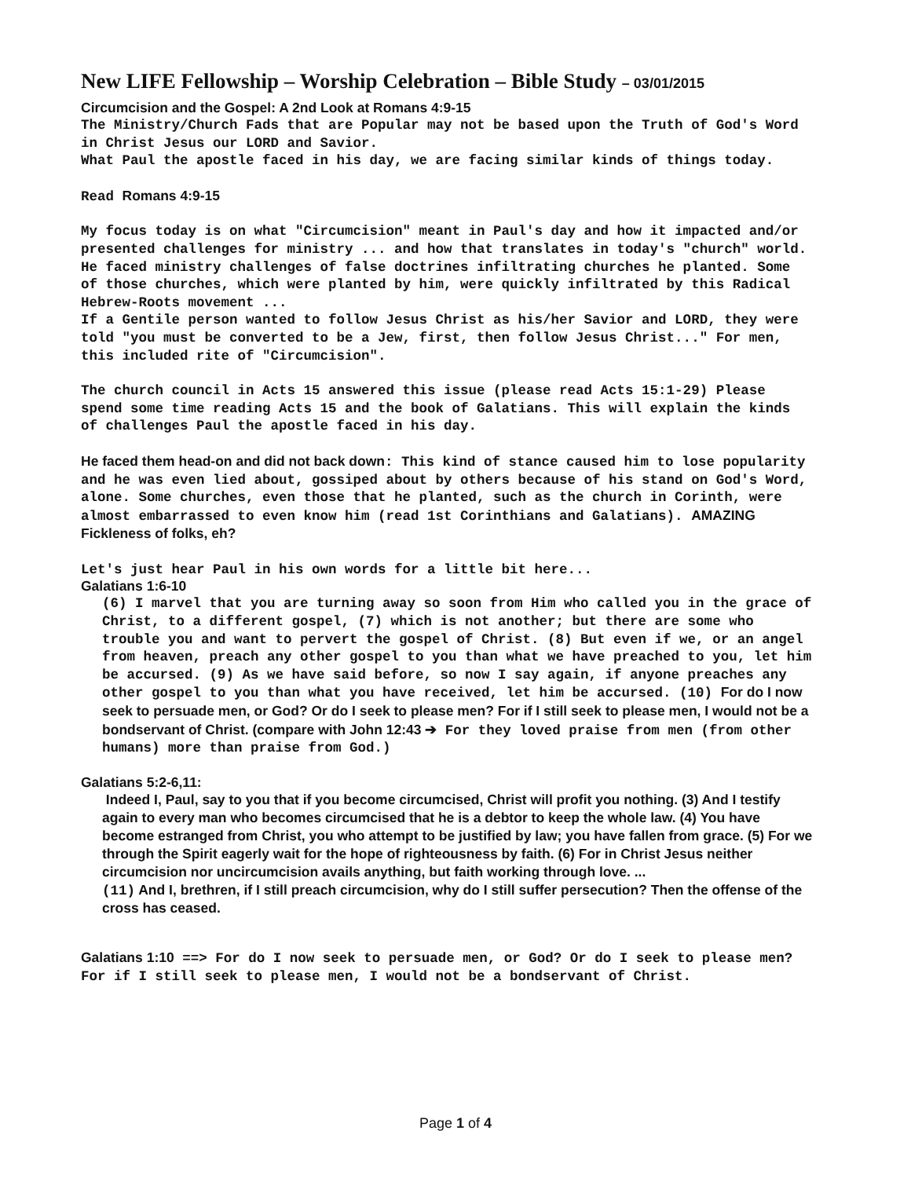New LIFE Fellowship – Worship Celebration – Bible Study – 03/01/2015
Circumcision and the Gospel: A 2nd Look at Romans 4:9-15
The Ministry/Church Fads that are Popular may not be based upon the Truth of God's Word in Christ Jesus our LORD and Savior.
What Paul the apostle faced in his day, we are facing similar kinds of things today.
Read Romans 4:9-15
My focus today is on what "Circumcision" meant in Paul's day and how it impacted and/or presented challenges for ministry ... and how that translates in today's "church" world.
He faced ministry challenges of false doctrines infiltrating churches he planted. Some of those churches, which were planted by him, were quickly infiltrated by this Radical Hebrew-Roots movement ...
If a Gentile person wanted to follow Jesus Christ as his/her Savior and LORD, they were told "you must be converted to be a Jew, first, then follow Jesus Christ..." For men, this included rite of "Circumcision".
The church council in Acts 15 answered this issue (please read Acts 15:1-29) Please spend some time reading Acts 15 and the book of Galatians. This will explain the kinds of challenges Paul the apostle faced in his day.
He faced them head-on and did not back down: This kind of stance caused him to lose popularity and he was even lied about, gossiped about by others because of his stand on God's Word, alone. Some churches, even those that he planted, such as the church in Corinth, were almost embarrassed to even know him (read 1st Corinthians and Galatians). AMAZING Fickleness of folks, eh?
Let's just hear Paul in his own words for a little bit here...
Galatians 1:6-10
(6) I marvel that you are turning away so soon from Him who called you in the grace of Christ, to a different gospel, (7) which is not another; but there are some who trouble you and want to pervert the gospel of Christ. (8) But even if we, or an angel from heaven, preach any other gospel to you than what we have preached to you, let him be accursed. (9) As we have said before, so now I say again, if anyone preaches any other gospel to you than what you have received, let him be accursed. (10) For do I now seek to persuade men, or God? Or do I seek to please men? For if I still seek to please men, I would not be a bondservant of Christ. (compare with John 12:43 ➔ For they loved praise from men (from other humans) more than praise from God.)
Galatians 5:2-6,11:
Indeed I, Paul, say to you that if you become circumcised, Christ will profit you nothing. (3) And I testify again to every man who becomes circumcised that he is a debtor to keep the whole law. (4) You have become estranged from Christ, you who attempt to be justified by law; you have fallen from grace. (5) For we through the Spirit eagerly wait for the hope of righteousness by faith. (6) For in Christ Jesus neither circumcision nor uncircumcision avails anything, but faith working through love. ...
(11) And I, brethren, if I still preach circumcision, why do I still suffer persecution? Then the offense of the cross has ceased.
Galatians 1:10 ==> For do I now seek to persuade men, or God? Or do I seek to please men? For if I still seek to please men, I would not be a bondservant of Christ.
Page 1 of 4